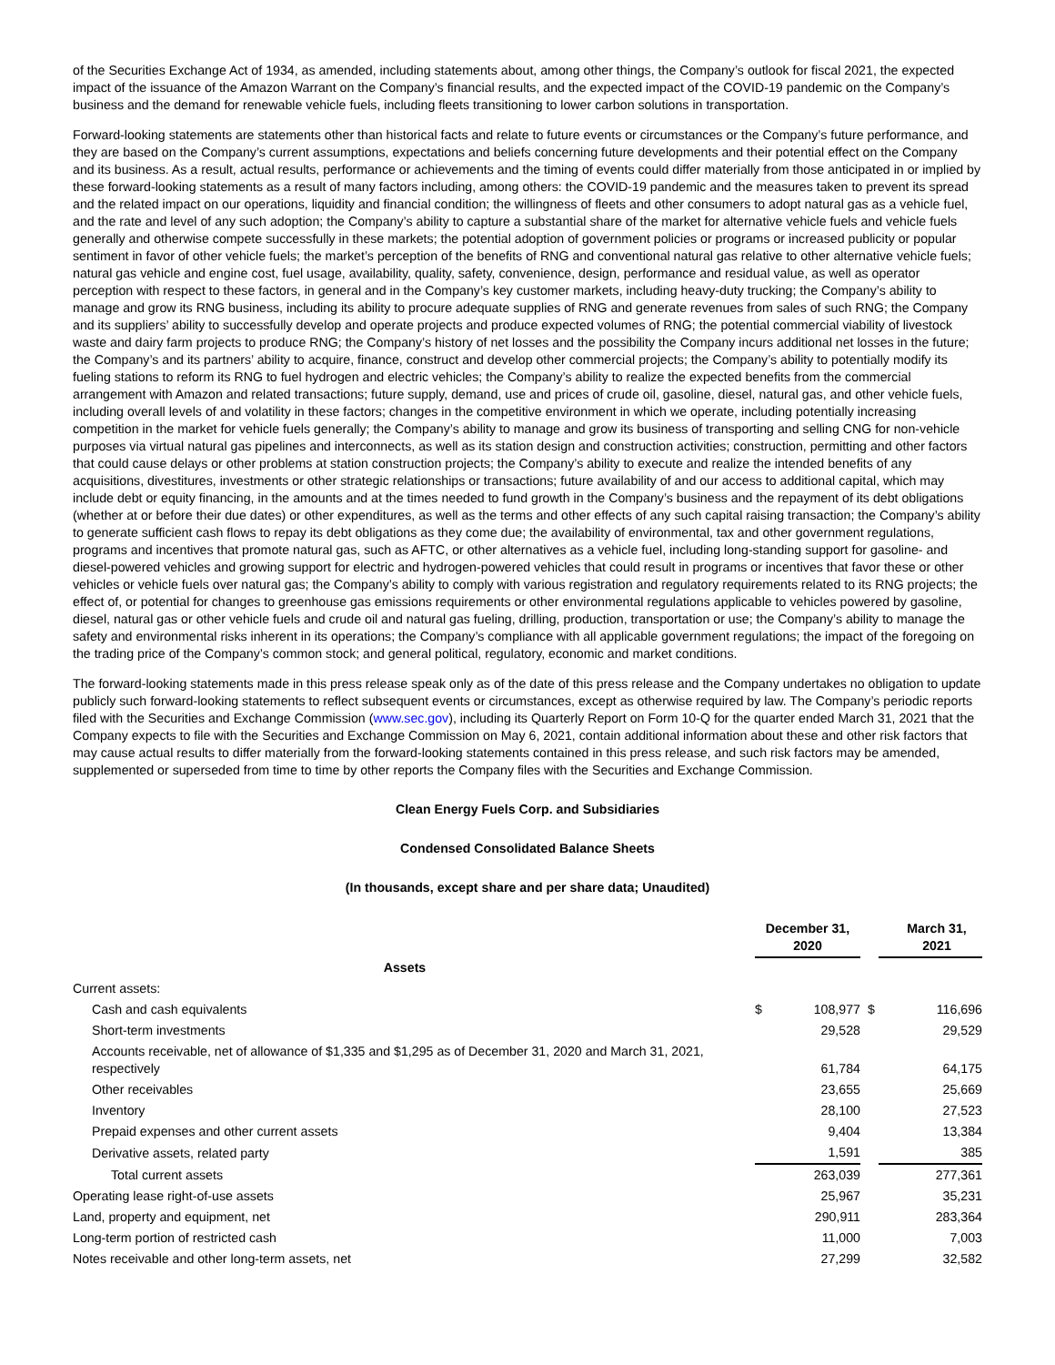of the Securities Exchange Act of 1934, as amended, including statements about, among other things, the Company’s outlook for fiscal 2021, the expected impact of the issuance of the Amazon Warrant on the Company’s financial results, and the expected impact of the COVID-19 pandemic on the Company’s business and the demand for renewable vehicle fuels, including fleets transitioning to lower carbon solutions in transportation.
Forward-looking statements are statements other than historical facts and relate to future events or circumstances or the Company’s future performance, and they are based on the Company’s current assumptions, expectations and beliefs concerning future developments and their potential effect on the Company and its business. As a result, actual results, performance or achievements and the timing of events could differ materially from those anticipated in or implied by these forward-looking statements as a result of many factors including, among others: the COVID-19 pandemic and the measures taken to prevent its spread and the related impact on our operations, liquidity and financial condition; the willingness of fleets and other consumers to adopt natural gas as a vehicle fuel, and the rate and level of any such adoption; the Company’s ability to capture a substantial share of the market for alternative vehicle fuels and vehicle fuels generally and otherwise compete successfully in these markets; the potential adoption of government policies or programs or increased publicity or popular sentiment in favor of other vehicle fuels; the market’s perception of the benefits of RNG and conventional natural gas relative to other alternative vehicle fuels; natural gas vehicle and engine cost, fuel usage, availability, quality, safety, convenience, design, performance and residual value, as well as operator perception with respect to these factors, in general and in the Company’s key customer markets, including heavy-duty trucking; the Company’s ability to manage and grow its RNG business, including its ability to procure adequate supplies of RNG and generate revenues from sales of such RNG; the Company and its suppliers’ ability to successfully develop and operate projects and produce expected volumes of RNG; the potential commercial viability of livestock waste and dairy farm projects to produce RNG; the Company’s history of net losses and the possibility the Company incurs additional net losses in the future; the Company’s and its partners’ ability to acquire, finance, construct and develop other commercial projects; the Company’s ability to potentially modify its fueling stations to reform its RNG to fuel hydrogen and electric vehicles; the Company’s ability to realize the expected benefits from the commercial arrangement with Amazon and related transactions; future supply, demand, use and prices of crude oil, gasoline, diesel, natural gas, and other vehicle fuels, including overall levels of and volatility in these factors; changes in the competitive environment in which we operate, including potentially increasing competition in the market for vehicle fuels generally; the Company’s ability to manage and grow its business of transporting and selling CNG for non-vehicle purposes via virtual natural gas pipelines and interconnects, as well as its station design and construction activities; construction, permitting and other factors that could cause delays or other problems at station construction projects; the Company’s ability to execute and realize the intended benefits of any acquisitions, divestitures, investments or other strategic relationships or transactions; future availability of and our access to additional capital, which may include debt or equity financing, in the amounts and at the times needed to fund growth in the Company’s business and the repayment of its debt obligations (whether at or before their due dates) or other expenditures, as well as the terms and other effects of any such capital raising transaction; the Company’s ability to generate sufficient cash flows to repay its debt obligations as they come due; the availability of environmental, tax and other government regulations, programs and incentives that promote natural gas, such as AFTC, or other alternatives as a vehicle fuel, including long-standing support for gasoline- and diesel-powered vehicles and growing support for electric and hydrogen-powered vehicles that could result in programs or incentives that favor these or other vehicles or vehicle fuels over natural gas; the Company’s ability to comply with various registration and regulatory requirements related to its RNG projects; the effect of, or potential for changes to greenhouse gas emissions requirements or other environmental regulations applicable to vehicles powered by gasoline, diesel, natural gas or other vehicle fuels and crude oil and natural gas fueling, drilling, production, transportation or use; the Company’s ability to manage the safety and environmental risks inherent in its operations; the Company’s compliance with all applicable government regulations; the impact of the foregoing on the trading price of the Company’s common stock; and general political, regulatory, economic and market conditions.
The forward-looking statements made in this press release speak only as of the date of this press release and the Company undertakes no obligation to update publicly such forward-looking statements to reflect subsequent events or circumstances, except as otherwise required by law. The Company’s periodic reports filed with the Securities and Exchange Commission (www.sec.gov), including its Quarterly Report on Form 10-Q for the quarter ended March 31, 2021 that the Company expects to file with the Securities and Exchange Commission on May 6, 2021, contain additional information about these and other risk factors that may cause actual results to differ materially from the forward-looking statements contained in this press release, and such risk factors may be amended, supplemented or superseded from time to time by other reports the Company files with the Securities and Exchange Commission.
Clean Energy Fuels Corp. and Subsidiaries
Condensed Consolidated Balance Sheets
(In thousands, except share and per share data; Unaudited)
| | December 31, 2020 | | | March 31, 2021 |
| Assets | | | | |
| Current assets: | | | | |
| Cash and cash equivalents | $ | 108,977 | $ | 116,696 |
| Short-term investments | | 29,528 | | 29,529 |
| Accounts receivable, net of allowance of $1,335 and $1,295 as of December 31, 2020 and March 31, 2021, respectively | | 61,784 | | 64,175 |
| Other receivables | | 23,655 | | 25,669 |
| Inventory | | 28,100 | | 27,523 |
| Prepaid expenses and other current assets | | 9,404 | | 13,384 |
| Derivative assets, related party | | 1,591 | | 385 |
| Total current assets | | 263,039 | | 277,361 |
| Operating lease right-of-use assets | | 25,967 | | 35,231 |
| Land, property and equipment, net | | 290,911 | | 283,364 |
| Long-term portion of restricted cash | | 11,000 | | 7,003 |
| Notes receivable and other long-term assets, net | | 27,299 | | 32,582 |